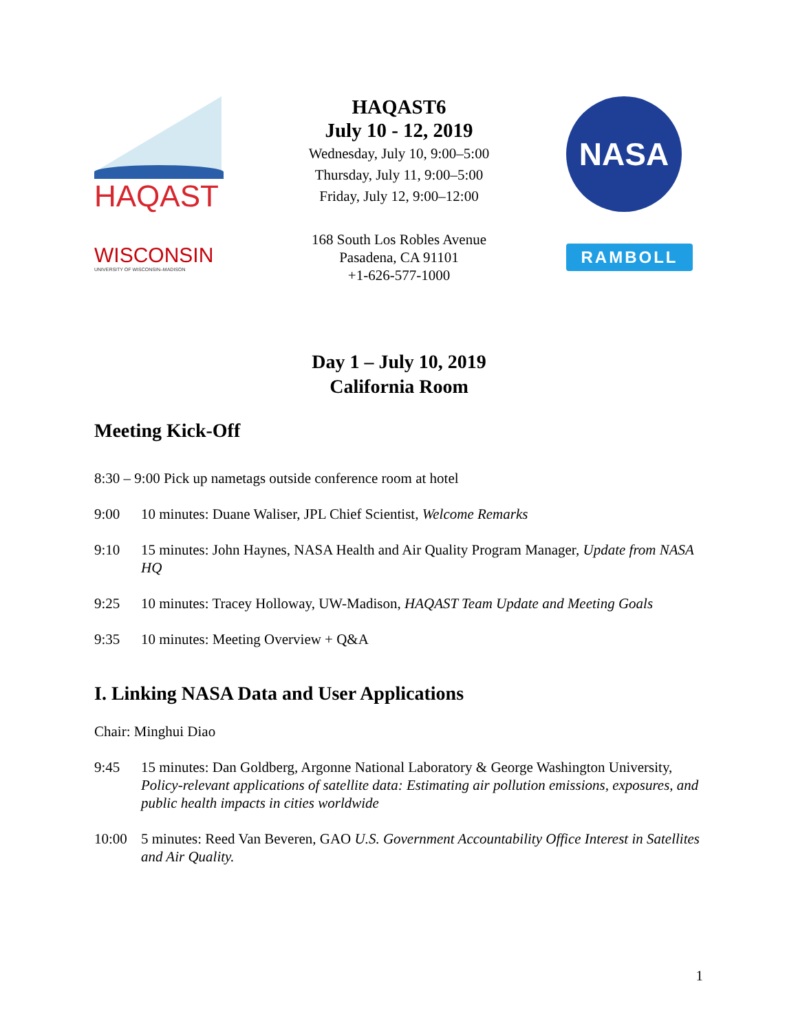HAQAST
HAQAST6
July 10 - 12, 2019
Wednesday, July 10, 9:00–5:00
Thursday, July 11, 9:00–5:00
Friday, July 12, 9:00–12:00
NASA
WISCONSIN
UNIVERSITY OF WISCONSIN–MADISON
168 South Los Robles Avenue
Pasadena, CA 91101
+1-626-577-1000
RAMBOLL
Day 1 – July 10, 2019
California Room
Meeting Kick-Off
8:30 – 9:00 Pick up nametags outside conference room at hotel
9:00 10 minutes: Duane Waliser, JPL Chief Scientist, Welcome Remarks
9:10 15 minutes: John Haynes, NASA Health and Air Quality Program Manager, Update from NASA HQ
9:25 10 minutes: Tracey Holloway, UW-Madison, HAQAST Team Update and Meeting Goals
9:35 10 minutes: Meeting Overview + Q&A
I. Linking NASA Data and User Applications
Chair: Minghui Diao
9:45 15 minutes: Dan Goldberg, Argonne National Laboratory & George Washington University, Policy-relevant applications of satellite data: Estimating air pollution emissions, exposures, and public health impacts in cities worldwide
10:00 5 minutes: Reed Van Beveren, GAO U.S. Government Accountability Office Interest in Satellites and Air Quality.
1